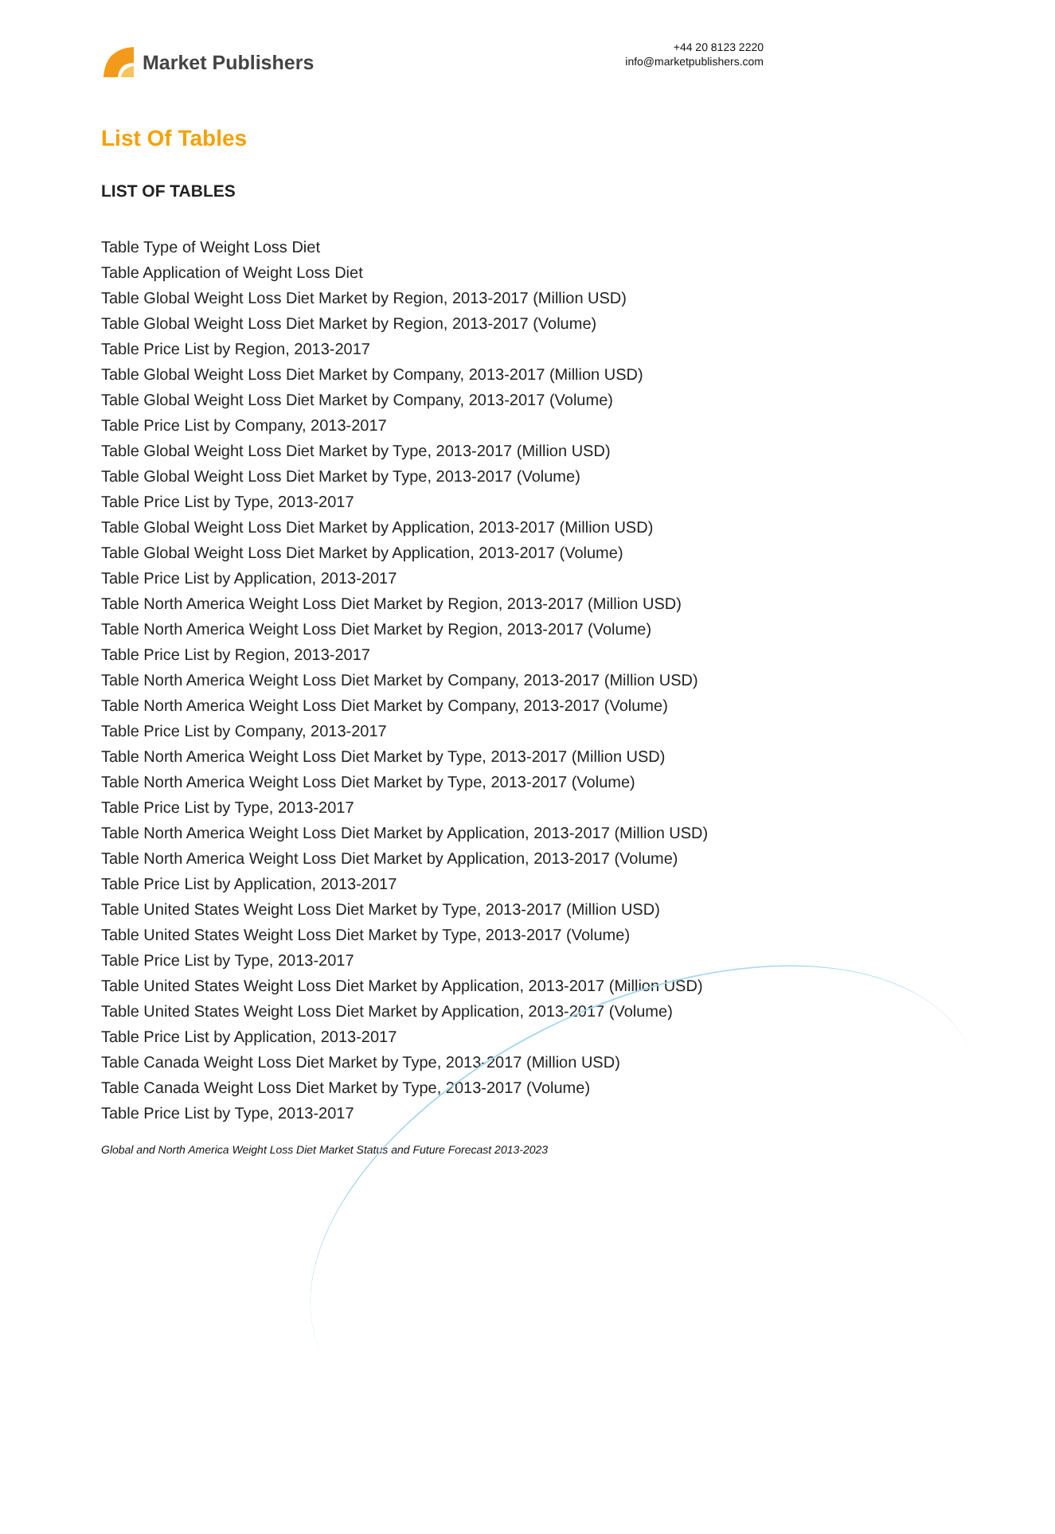Market Publishers
+44 20 8123 2220
info@marketpublishers.com
List Of Tables
LIST OF TABLES
Table Type of Weight Loss Diet
Table Application of Weight Loss Diet
Table Global Weight Loss Diet Market by Region, 2013-2017 (Million USD)
Table Global Weight Loss Diet Market by Region, 2013-2017 (Volume)
Table Price List by Region, 2013-2017
Table Global Weight Loss Diet Market by Company, 2013-2017 (Million USD)
Table Global Weight Loss Diet Market by Company, 2013-2017 (Volume)
Table Price List by Company, 2013-2017
Table Global Weight Loss Diet Market by Type, 2013-2017 (Million USD)
Table Global Weight Loss Diet Market by Type, 2013-2017 (Volume)
Table Price List by Type, 2013-2017
Table Global Weight Loss Diet Market by Application, 2013-2017 (Million USD)
Table Global Weight Loss Diet Market by Application, 2013-2017 (Volume)
Table Price List by Application, 2013-2017
Table North America Weight Loss Diet Market by Region, 2013-2017 (Million USD)
Table North America Weight Loss Diet Market by Region, 2013-2017 (Volume)
Table Price List by Region, 2013-2017
Table North America Weight Loss Diet Market by Company, 2013-2017 (Million USD)
Table North America Weight Loss Diet Market by Company, 2013-2017 (Volume)
Table Price List by Company, 2013-2017
Table North America Weight Loss Diet Market by Type, 2013-2017 (Million USD)
Table North America Weight Loss Diet Market by Type, 2013-2017 (Volume)
Table Price List by Type, 2013-2017
Table North America Weight Loss Diet Market by Application, 2013-2017 (Million USD)
Table North America Weight Loss Diet Market by Application, 2013-2017 (Volume)
Table Price List by Application, 2013-2017
Table United States Weight Loss Diet Market by Type, 2013-2017 (Million USD)
Table United States Weight Loss Diet Market by Type, 2013-2017 (Volume)
Table Price List by Type, 2013-2017
Table United States Weight Loss Diet Market by Application, 2013-2017 (Million USD)
Table United States Weight Loss Diet Market by Application, 2013-2017 (Volume)
Table Price List by Application, 2013-2017
Table Canada Weight Loss Diet Market by Type, 2013-2017 (Million USD)
Table Canada Weight Loss Diet Market by Type, 2013-2017 (Volume)
Table Price List by Type, 2013-2017
Global and North America Weight Loss Diet Market Status and Future Forecast 2013-2023